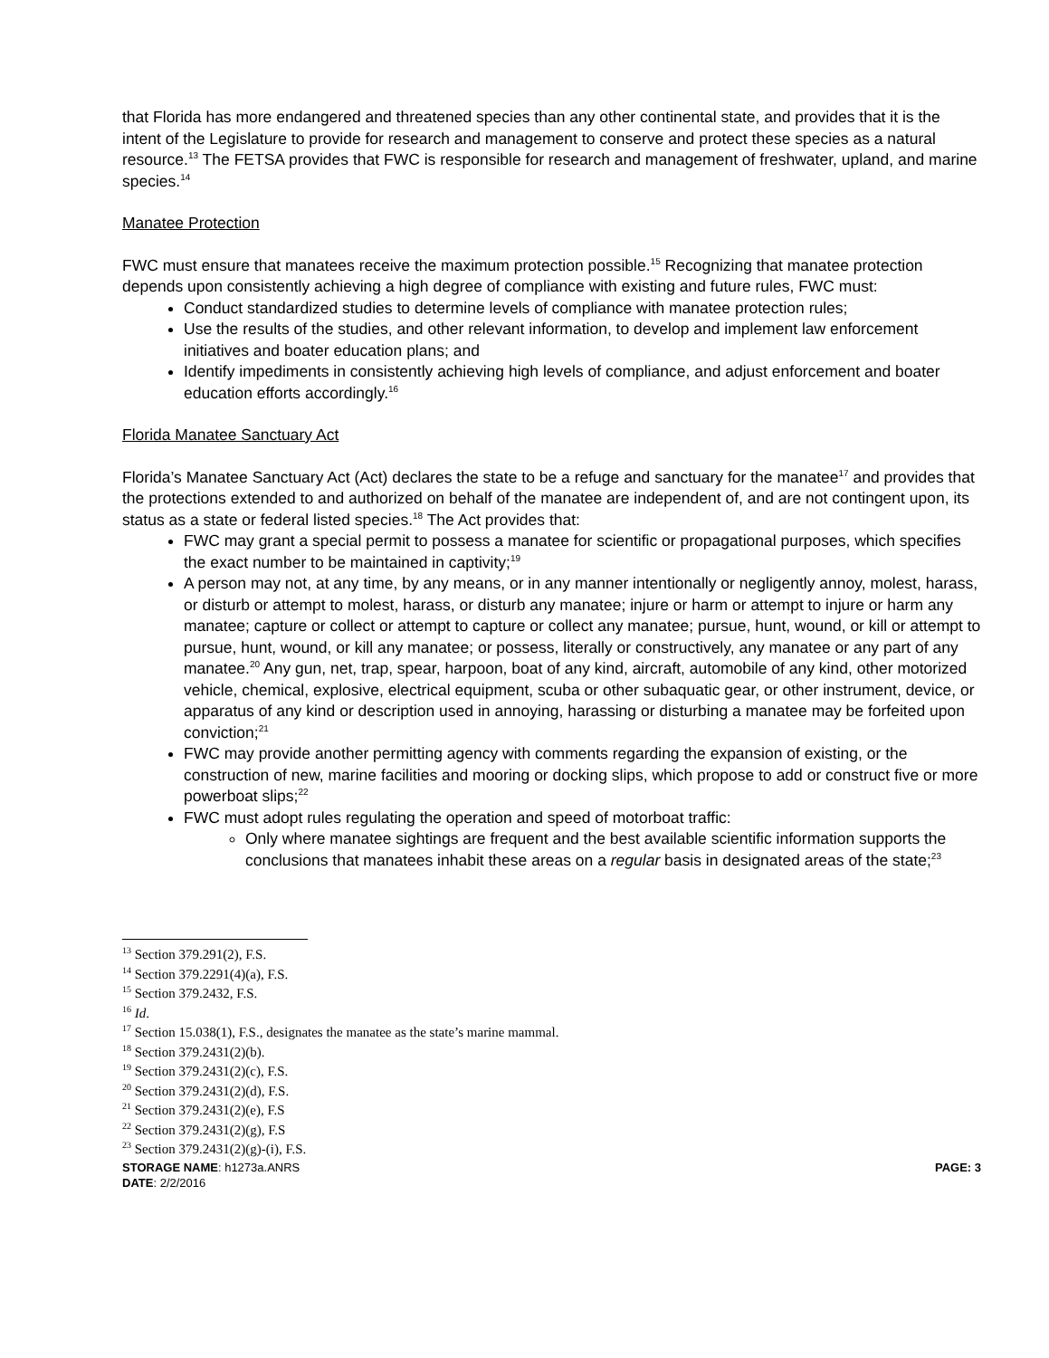that Florida has more endangered and threatened species than any other continental state, and provides that it is the intent of the Legislature to provide for research and management to conserve and protect these species as a natural resource.<sup>13</sup> The FETSA provides that FWC is responsible for research and management of freshwater, upland, and marine species.<sup>14</sup>
Manatee Protection
FWC must ensure that manatees receive the maximum protection possible.<sup>15</sup> Recognizing that manatee protection depends upon consistently achieving a high degree of compliance with existing and future rules, FWC must:
Conduct standardized studies to determine levels of compliance with manatee protection rules;
Use the results of the studies, and other relevant information, to develop and implement law enforcement initiatives and boater education plans; and
Identify impediments in consistently achieving high levels of compliance, and adjust enforcement and boater education efforts accordingly.<sup>16</sup>
Florida Manatee Sanctuary Act
Florida’s Manatee Sanctuary Act (Act) declares the state to be a refuge and sanctuary for the manatee<sup>17</sup> and provides that the protections extended to and authorized on behalf of the manatee are independent of, and are not contingent upon, its status as a state or federal listed species.<sup>18</sup> The Act provides that:
FWC may grant a special permit to possess a manatee for scientific or propagational purposes, which specifies the exact number to be maintained in captivity;<sup>19</sup>
A person may not, at any time, by any means, or in any manner intentionally or negligently annoy, molest, harass, or disturb or attempt to molest, harass, or disturb any manatee; injure or harm or attempt to injure or harm any manatee; capture or collect or attempt to capture or collect any manatee; pursue, hunt, wound, or kill or attempt to pursue, hunt, wound, or kill any manatee; or possess, literally or constructively, any manatee or any part of any manatee.<sup>20</sup> Any gun, net, trap, spear, harpoon, boat of any kind, aircraft, automobile of any kind, other motorized vehicle, chemical, explosive, electrical equipment, scuba or other subaquatic gear, or other instrument, device, or apparatus of any kind or description used in annoying, harassing or disturbing a manatee may be forfeited upon conviction;<sup>21</sup>
FWC may provide another permitting agency with comments regarding the expansion of existing, or the construction of new, marine facilities and mooring or docking slips, which propose to add or construct five or more powerboat slips;<sup>22</sup>
FWC must adopt rules regulating the operation and speed of motorboat traffic:
Only where manatee sightings are frequent and the best available scientific information supports the conclusions that manatees inhabit these areas on a regular basis in designated areas of the state;<sup>23</sup>
<sup>13</sup> Section 379.291(2), F.S.
<sup>14</sup> Section 379.2291(4)(a), F.S.
<sup>15</sup> Section 379.2432, F.S.
<sup>16</sup> Id.
<sup>17</sup> Section 15.038(1), F.S., designates the manatee as the state’s marine mammal.
<sup>18</sup> Section 379.2431(2)(b).
<sup>19</sup> Section 379.2431(2)(c), F.S.
<sup>20</sup> Section 379.2431(2)(d), F.S.
<sup>21</sup> Section 379.2431(2)(e), F.S
<sup>22</sup> Section 379.2431(2)(g), F.S
<sup>23</sup> Section 379.2431(2)(g)-(i), F.S.
STORAGE NAME: h1273a.ANRS PAGE: 3
DATE: 2/2/2016